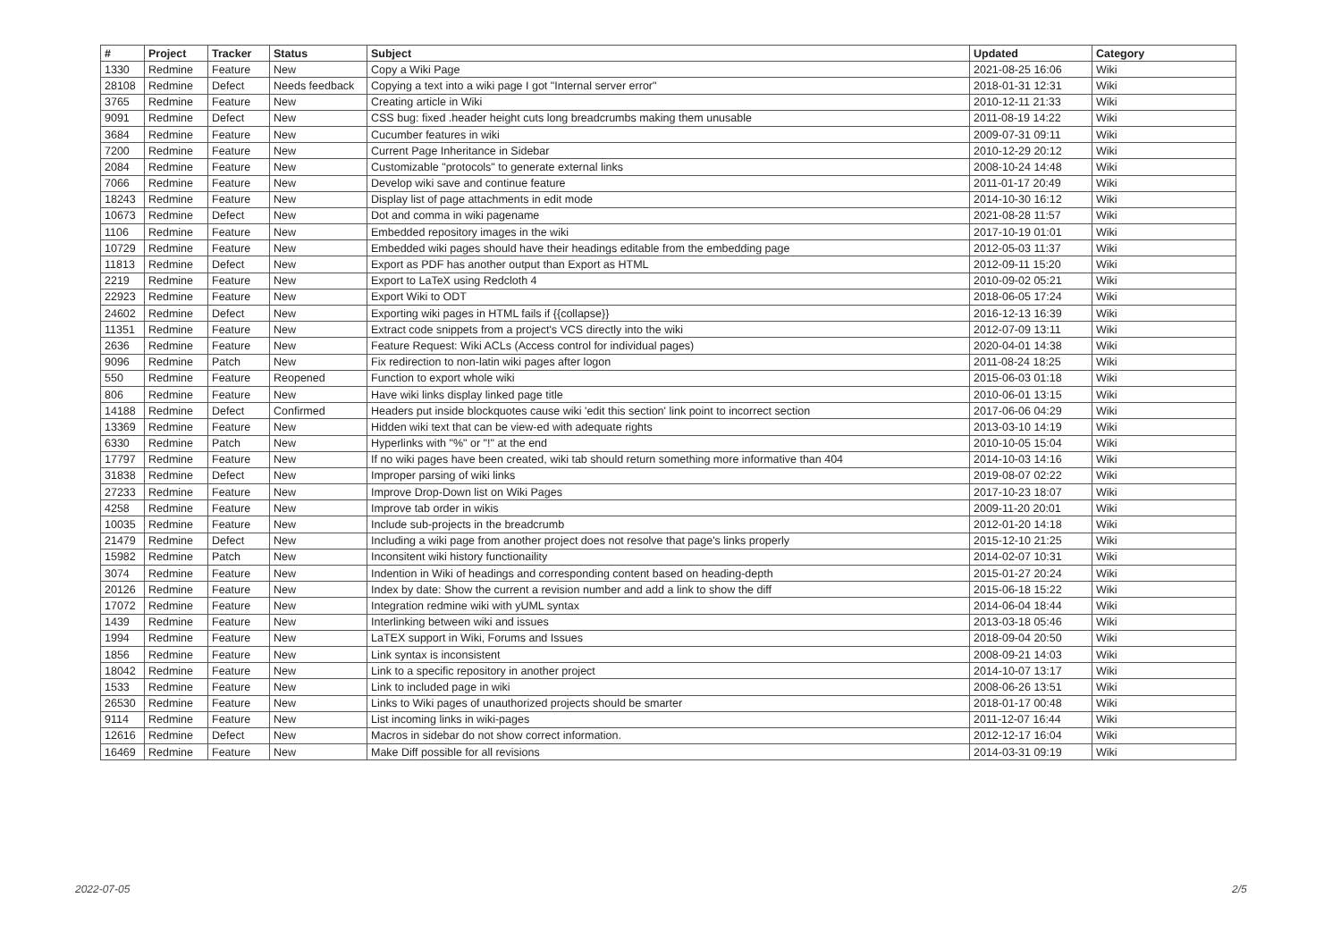| # | Project | Tracker | Status | Subject | Updated | Category |
| --- | --- | --- | --- | --- | --- | --- |
| 1330 | Redmine | Feature | New | Copy a Wiki Page | 2021-08-25 16:06 | Wiki |
| 28108 | Redmine | Defect | Needs feedback | Copying a text into a wiki page I got "Internal server error" | 2018-01-31 12:31 | Wiki |
| 3765 | Redmine | Feature | New | Creating article in Wiki | 2010-12-11 21:33 | Wiki |
| 9091 | Redmine | Defect | New | CSS bug: fixed .header height cuts long breadcrumbs making them unusable | 2011-08-19 14:22 | Wiki |
| 3684 | Redmine | Feature | New | Cucumber features in wiki | 2009-07-31 09:11 | Wiki |
| 7200 | Redmine | Feature | New | Current Page Inheritance in Sidebar | 2010-12-29 20:12 | Wiki |
| 2084 | Redmine | Feature | New | Customizable "protocols" to generate external links | 2008-10-24 14:48 | Wiki |
| 7066 | Redmine | Feature | New | Develop wiki save and continue feature | 2011-01-17 20:49 | Wiki |
| 18243 | Redmine | Feature | New | Display list of page attachments in edit mode | 2014-10-30 16:12 | Wiki |
| 10673 | Redmine | Defect | New | Dot and comma in wiki pagename | 2021-08-28 11:57 | Wiki |
| 1106 | Redmine | Feature | New | Embedded repository images in the wiki | 2017-10-19 01:01 | Wiki |
| 10729 | Redmine | Feature | New | Embedded wiki pages should have their headings editable from the embedding page | 2012-05-03 11:37 | Wiki |
| 11813 | Redmine | Defect | New | Export as PDF has another output than Export as HTML | 2012-09-11 15:20 | Wiki |
| 2219 | Redmine | Feature | New | Export to LaTeX using Redcloth 4 | 2010-09-02 05:21 | Wiki |
| 22923 | Redmine | Feature | New | Export Wiki to ODT | 2018-06-05 17:24 | Wiki |
| 24602 | Redmine | Defect | New | Exporting wiki pages in HTML fails if {{collapse}} | 2016-12-13 16:39 | Wiki |
| 11351 | Redmine | Feature | New | Extract code snippets from a project's VCS directly into the wiki | 2012-07-09 13:11 | Wiki |
| 2636 | Redmine | Feature | New | Feature Request: Wiki ACLs (Access control for individual pages) | 2020-04-01 14:38 | Wiki |
| 9096 | Redmine | Patch | New | Fix redirection to non-latin wiki pages after logon | 2011-08-24 18:25 | Wiki |
| 550 | Redmine | Feature | Reopened | Function to export whole wiki | 2015-06-03 01:18 | Wiki |
| 806 | Redmine | Feature | New | Have wiki links display linked page title | 2010-06-01 13:15 | Wiki |
| 14188 | Redmine | Defect | Confirmed | Headers put inside blockquotes cause wiki 'edit this section' link point to incorrect section | 2017-06-06 04:29 | Wiki |
| 13369 | Redmine | Feature | New | Hidden wiki text that can be view-ed with adequate rights | 2013-03-10 14:19 | Wiki |
| 6330 | Redmine | Patch | New | Hyperlinks with "%" or "!" at the end | 2010-10-05 15:04 | Wiki |
| 17797 | Redmine | Feature | New | If no wiki pages have been created, wiki tab should return something more informative than 404 | 2014-10-03 14:16 | Wiki |
| 31838 | Redmine | Defect | New | Improper parsing of wiki links | 2019-08-07 02:22 | Wiki |
| 27233 | Redmine | Feature | New | Improve Drop-Down list on Wiki Pages | 2017-10-23 18:07 | Wiki |
| 4258 | Redmine | Feature | New | Improve tab order in wikis | 2009-11-20 20:01 | Wiki |
| 10035 | Redmine | Feature | New | Include sub-projects in the breadcrumb | 2012-01-20 14:18 | Wiki |
| 21479 | Redmine | Defect | New | Including a wiki page from another project does not resolve that page's links properly | 2015-12-10 21:25 | Wiki |
| 15982 | Redmine | Patch | New | Inconsitent wiki history functionaility | 2014-02-07 10:31 | Wiki |
| 3074 | Redmine | Feature | New | Indention in Wiki of headings and corresponding content based on heading-depth | 2015-01-27 20:24 | Wiki |
| 20126 | Redmine | Feature | New | Index by date: Show the current a revision number and add a link to show the diff | 2015-06-18 15:22 | Wiki |
| 17072 | Redmine | Feature | New | Integration redmine wiki with yUML syntax | 2014-06-04 18:44 | Wiki |
| 1439 | Redmine | Feature | New | Interlinking between wiki and issues | 2013-03-18 05:46 | Wiki |
| 1994 | Redmine | Feature | New | LaTEX support in Wiki, Forums and Issues | 2018-09-04 20:50 | Wiki |
| 1856 | Redmine | Feature | New | Link syntax is inconsistent | 2008-09-21 14:03 | Wiki |
| 18042 | Redmine | Feature | New | Link to a specific repository in another project | 2014-10-07 13:17 | Wiki |
| 1533 | Redmine | Feature | New | Link to included page in wiki | 2008-06-26 13:51 | Wiki |
| 26530 | Redmine | Feature | New | Links to Wiki pages of unauthorized projects should be smarter | 2018-01-17 00:48 | Wiki |
| 9114 | Redmine | Feature | New | List incoming links in wiki-pages | 2011-12-07 16:44 | Wiki |
| 12616 | Redmine | Defect | New | Macros in sidebar do not show correct information. | 2012-12-17 16:04 | Wiki |
| 16469 | Redmine | Feature | New | Make Diff possible for all revisions | 2014-03-31 09:19 | Wiki |
2022-07-05 2/5